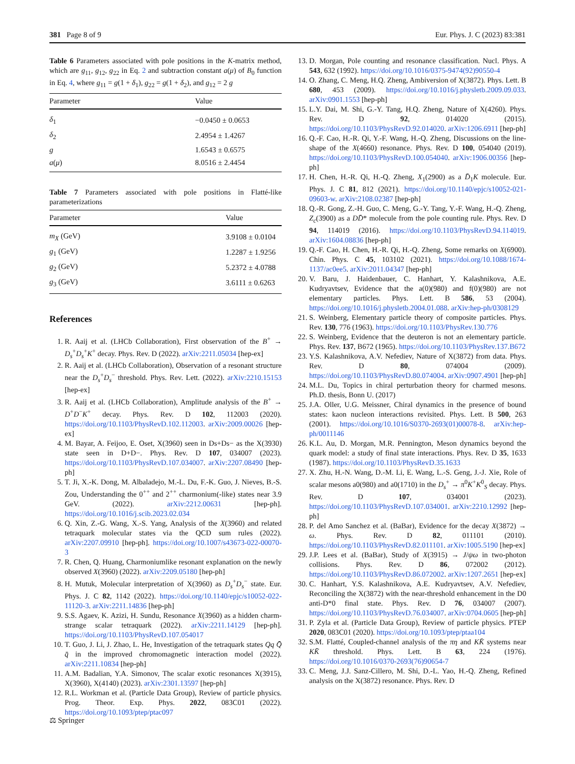381 Page 8 of 9 Eur. Phys. J. C (2023) 83:381
Table 6 Parameters associated with pole positions in the K-matrix method, which are g<sub>11</sub>, g<sub>12</sub>, g<sub>22</sub> in Eq. 2 and subtraction constant a(μ) of B<sub>0</sub> function in Eq. 4, where g<sub>11</sub> = g(1 + δ<sub>1</sub>), g<sub>22</sub> = g(1 + δ<sub>2</sub>), and g<sub>12</sub> = 2 g
| Parameter | Value |
| --- | --- |
| δ<sub>1</sub> | −0.0450 ± 0.0653 |
| δ<sub>2</sub> | 2.4954 ± 1.4267 |
| g | 1.6543 ± 0.6575 |
| a ( μ ) | 8.0516 ± 2.4454 |
Table 7 Parameters associated with pole positions in Flatté-like parameterizations
| Parameter | Value |
| --- | --- |
| m<sub>X</sub> (GeV) | 3.9108 ± 0.0104 |
| g<sub>1</sub> (GeV) | 1.2287 ± 1.9256 |
| g<sub>2</sub> (GeV) | 5.2372 ± 4.0788 |
| g<sub>3</sub> (GeV) | 3.6111 ± 0.6263 |
References
1. R. Aaij et al. (LHCb Collaboration), First observation of the B<sup>+</sup> → D<sub>s</sub><sup>+</sup>D<sub>s</sub><sup>+</sup>K<sup>+</sup> decay. Phys. Rev. D (2022). arXiv:2211.05034 [hep-ex]
2. R. Aaij et al. (LHCb Collaboration), Observation of a resonant structure near the D<sub>s</sub><sup>+</sup>D<sub>s</sub><sup>−</sup> threshold. Phys. Rev. Lett. (2022). arXiv:2210.15153 [hep-ex]
3. R. Aaij et al. (LHCb Collaboration), Amplitude analysis of the B<sup>+</sup> → D<sup>+</sup>D<sup>−</sup>K<sup>+</sup> decay. Phys. Rev. D 102, 112003 (2020). https://doi.org/10.1103/PhysRevD.102.112003. arXiv:2009.00026 [hep-ex]
4. M. Bayar, A. Feijoo, E. Oset, X(3960) seen in Ds+Ds− as the X(3930) state seen in D+D−. Phys. Rev. D 107, 034007 (2023). https://doi.org/10.1103/PhysRevD.107.034007. arXiv:2207.08490 [hep-ph]
5. T. Ji, X.-K. Dong, M. Albaladejo, M.-L. Du, F.-K. Guo, J. Nieves, B.-S. Zou, Understanding the 0<sup>++</sup> and 2<sup>++</sup> charmonium(-like) states near 3.9 GeV. (2022). arXiv:2212.00631 [hep-ph]. https://doi.org/10.1016/j.scib.2023.02.034
6. Q. Xin, Z.-G. Wang, X.-S. Yang, Analysis of the X(3960) and related tetraquark molecular states via the QCD sum rules (2022). arXiv:2207.09910 [hep-ph]. https://doi.org/10.1007/s43673-022-00070-3
7. R. Chen, Q. Huang, Charmoniumlike resonant explanation on the newly observed X(3960) (2022). arXiv:2209.05180 [hep-ph]
8. H. Mutuk, Molecular interpretation of X(3960) as D<sub>s</sub><sup>+</sup>D<sub>s</sub><sup>−</sup> state. Eur. Phys. J. C 82, 1142 (2022). https://doi.org/10.1140/epjc/s10052-022-11120-3. arXiv:2211.14836 [hep-ph]
9. S.S. Agaev, K. Azizi, H. Sundu, Resonance X(3960) as a hidden charm-strange scalar tetraquark (2022). arXiv:2211.14129 [hep-ph]. https://doi.org/10.1103/PhysRevD.107.054017
10. T. Guo, J. Li, J. Zhao, L. He, Investigation of the tetraquark states Qq Q̄ q̄ in the improved chromomagnetic interaction model (2022). arXiv:2211.10834 [hep-ph]
11. A.M. Badalian, Y.A. Simonov, The scalar exotic resonances X(3915), X(3960), X(4140) (2023). arXiv:2301.13597 [hep-ph]
12. R.L. Workman et al. (Particle Data Group), Review of particle physics. Prog. Theor. Exp. Phys. 2022, 083C01 (2022). https://doi.org/10.1093/ptep/ptac097
13. D. Morgan, Pole counting and resonance classification. Nucl. Phys. A 543, 632 (1992). https://doi.org/10.1016/0375-9474(92)90550-4
14. O. Zhang, C. Meng, H.Q. Zheng, Ambiversion of X(3872). Phys. Lett. B 680, 453 (2009). https://doi.org/10.1016/j.physletb.2009.09.033. arXiv:0901.1553 [hep-ph]
15. L.Y. Dai, M. Shi, G.-Y. Tang, H.Q. Zheng, Nature of X(4260). Phys. Rev. D 92, 014020 (2015). https://doi.org/10.1103/PhysRevD.92.014020. arXiv:1206.6911 [hep-ph]
16. Q.-F. Cao, H.-R. Qi, Y.-F. Wang, H.-Q. Zheng, Discussions on the line-shape of the X(4660) resonance. Phys. Rev. D 100, 054040 (2019). https://doi.org/10.1103/PhysRevD.100.054040. arXiv:1906.00356 [hep-ph]
17. H. Chen, H.-R. Qi, H.-Q. Zheng, X<sub>1</sub>(2900) as a D̄<sub>1</sub>K molecule. Eur. Phys. J. C 81, 812 (2021). https://doi.org/10.1140/epjc/s10052-021-09603-w. arXiv:2108.02387 [hep-ph]
18. Q.-R. Gong, Z.-H. Guo, C. Meng, G.-Y. Tang, Y.-F. Wang, H.-Q. Zheng, Z<sub>c</sub>(3900) as a DD̄* molecule from the pole counting rule. Phys. Rev. D 94, 114019 (2016). https://doi.org/10.1103/PhysRevD.94.114019. arXiv:1604.08836 [hep-ph]
19. Q.-F. Cao, H. Chen, H.-R. Qi, H.-Q. Zheng, Some remarks on X(6900). Chin. Phys. C 45, 103102 (2021). https://doi.org/10.1088/1674-1137/ac0ee5. arXiv:2011.04347 [hep-ph]
20. V. Baru, J. Haidenbauer, C. Hanhart, Y. Kalashnikova, A.E. Kudryavtsev, Evidence that the a(0)(980) and f(0)(980) are not elementary particles. Phys. Lett. B 586, 53 (2004). https://doi.org/10.1016/j.physletb.2004.01.088. arXiv:hep-ph/0308129
21. S. Weinberg, Elementary particle theory of composite particles. Phys. Rev. 130, 776 (1963). https://doi.org/10.1103/PhysRev.130.776
22. S. Weinberg, Evidence that the deuteron is not an elementary particle. Phys. Rev. 137, B672 (1965). https://doi.org/10.1103/PhysRev.137.B672
23. Y.S. Kalashnikova, A.V. Nefediev, Nature of X(3872) from data. Phys. Rev. D 80, 074004 (2009). https://doi.org/10.1103/PhysRevD.80.074004. arXiv:0907.4901 [hep-ph]
24. M.L. Du, Topics in chiral perturbation theory for charmed mesons. Ph.D. thesis, Bonn U. (2017)
25. J.A. Oller, U.G. Meissner, Chiral dynamics in the presence of bound states: kaon nucleon interactions revisited. Phys. Lett. B 500, 263 (2001). https://doi.org/10.1016/S0370-2693(01)00078-8. arXiv:hep-ph/0011146
26. K.L. Au, D. Morgan, M.R. Pennington, Meson dynamics beyond the quark model: a study of final state interactions. Phys. Rev. D 35, 1633 (1987). https://doi.org/10.1103/PhysRevD.35.1633
27. X. Zhu, H.-N. Wang, D.-M. Li, E. Wang, L.-S. Geng, J.-J. Xie, Role of scalar mesons a0(980) and a0(1710) in the D<sub>s</sub><sup>+</sup> → π<sup>0</sup>K<sup>+</sup>K<sup>0</sup><sub>S</sub> decay. Phys. Rev. D 107, 034001 (2023). https://doi.org/10.1103/PhysRevD.107.034001. arXiv:2210.12992 [hep-ph]
28. P. del Amo Sanchez et al. (BaBar), Evidence for the decay X(3872) → ω. Phys. Rev. D 82, 011101 (2010). https://doi.org/10.1103/PhysRevD.82.011101. arXiv:1005.5190 [hep-ex]
29. J.P. Lees et al. (BaBar), Study of X(3915) → J/ψω in two-photon collisions. Phys. Rev. D 86, 072002 (2012). https://doi.org/10.1103/PhysRevD.86.072002. arXiv:1207.2651 [hep-ex]
30. C. Hanhart, Y.S. Kalashnikova, A.E. Kudryavtsev, A.V. Nefediev, Reconciling the X(3872) with the near-threshold enhancement in the D0 anti-D*0 final state. Phys. Rev. D 76, 034007 (2007). https://doi.org/10.1103/PhysRevD.76.034007. arXiv:0704.0605 [hep-ph]
31. P. Zyla et al. (Particle Data Group), Review of particle physics. PTEP 2020, 083C01 (2020). https://doi.org/10.1093/ptep/ptaa104
32. S.M. Flatté, Coupled-channel analysis of the πη and KK̄ systems near KK̄ threshold. Phys. Lett. B 63, 224 (1976). https://doi.org/10.1016/0370-2693(76)90654-7
33. C. Meng, J.J. Sanz-Cillero, M. Shi, D.-L. Yao, H.-Q. Zheng, Refined analysis on the X(3872) resonance. Phys. Rev. D
⚖ Springer